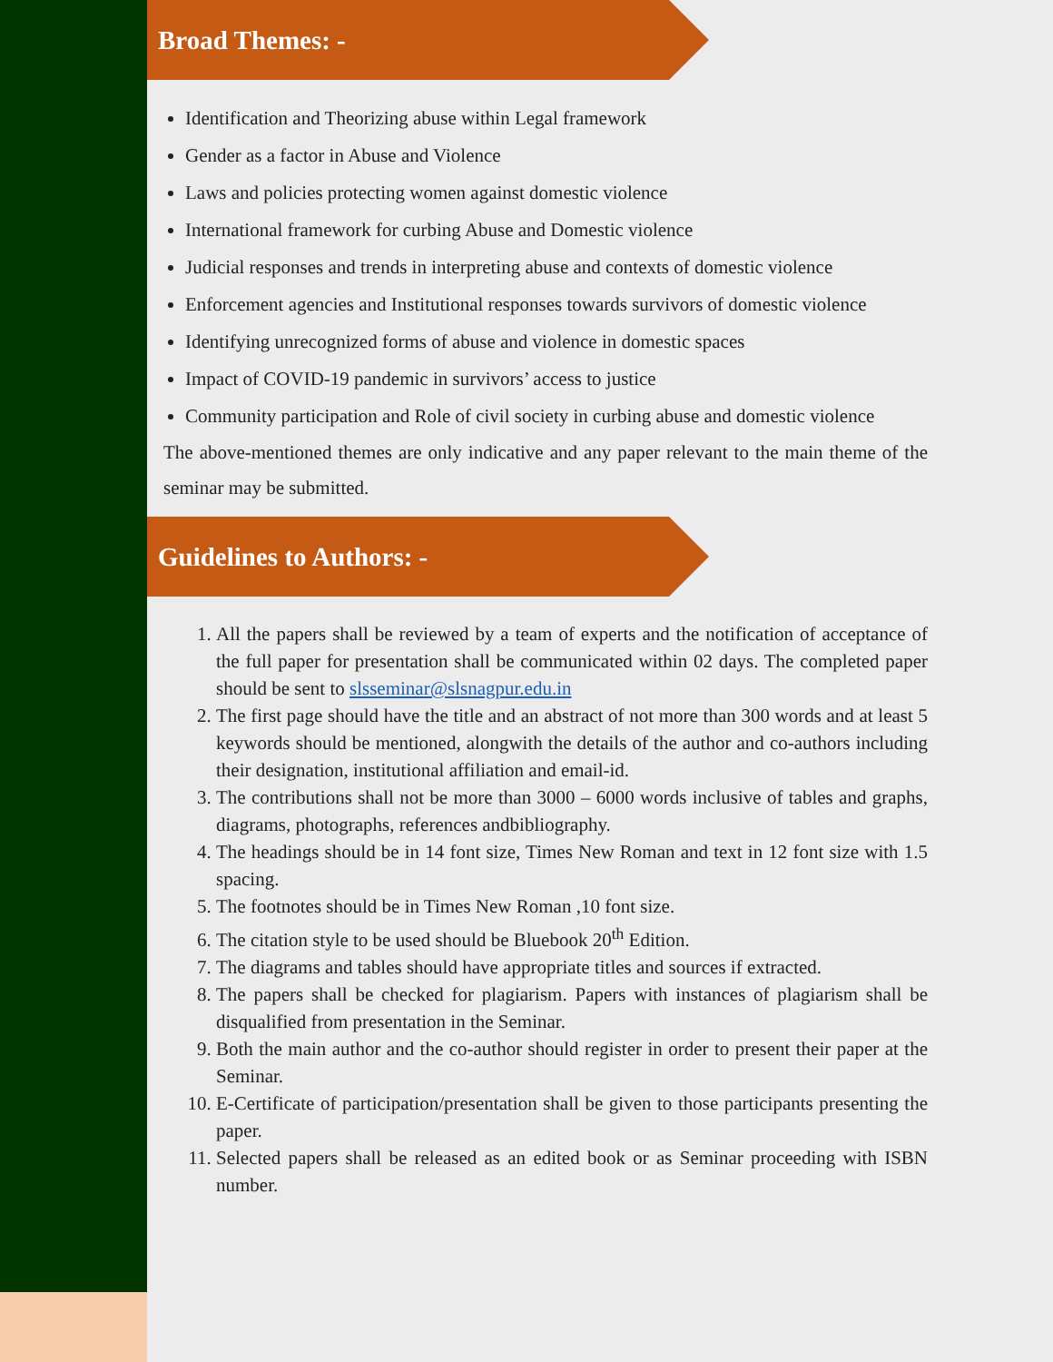Broad Themes: -
Identification and Theorizing abuse within Legal framework
Gender as a factor in Abuse and Violence
Laws and policies protecting women against domestic violence
International framework for curbing Abuse and Domestic violence
Judicial responses and trends in interpreting abuse and contexts of domestic violence
Enforcement agencies and Institutional responses towards survivors of domestic violence
Identifying unrecognized forms of abuse and violence in domestic spaces
Impact of COVID-19 pandemic in survivors’ access to justice
Community participation and Role of civil society in curbing abuse and domestic violence
The above-mentioned themes are only indicative and any paper relevant to the main theme of the seminar may be submitted.
Guidelines to Authors: -
1. All the papers shall be reviewed by a team of experts and the notification of acceptance of the full paper for presentation shall be communicated within 02 days. The completed paper should be sent to slsseminar@slsnagpur.edu.in
2. The first page should have the title and an abstract of not more than 300 words and at least 5 keywords should be mentioned, alongwith the details of the author and co-authors including their designation, institutional affiliation and email-id.
3. The contributions shall not be more than 3000 – 6000 words inclusive of tables and graphs, diagrams, photographs, references andbibliography.
4. The headings should be in 14 font size, Times New Roman and text in 12 font size with 1.5 spacing.
5. The footnotes should be in Times New Roman ,10 font size.
6. The citation style to be used should be Bluebook 20<sup>th</sup> Edition.
7. The diagrams and tables should have appropriate titles and sources if extracted.
8. The papers shall be checked for plagiarism. Papers with instances of plagiarism shall be disqualified from presentation in the Seminar.
9. Both the main author and the co-author should register in order to present their paper at the Seminar.
10. E-Certificate of participation/presentation shall be given to those participants presenting the paper.
11. Selected papers shall be released as an edited book or as Seminar proceeding with ISBN number.